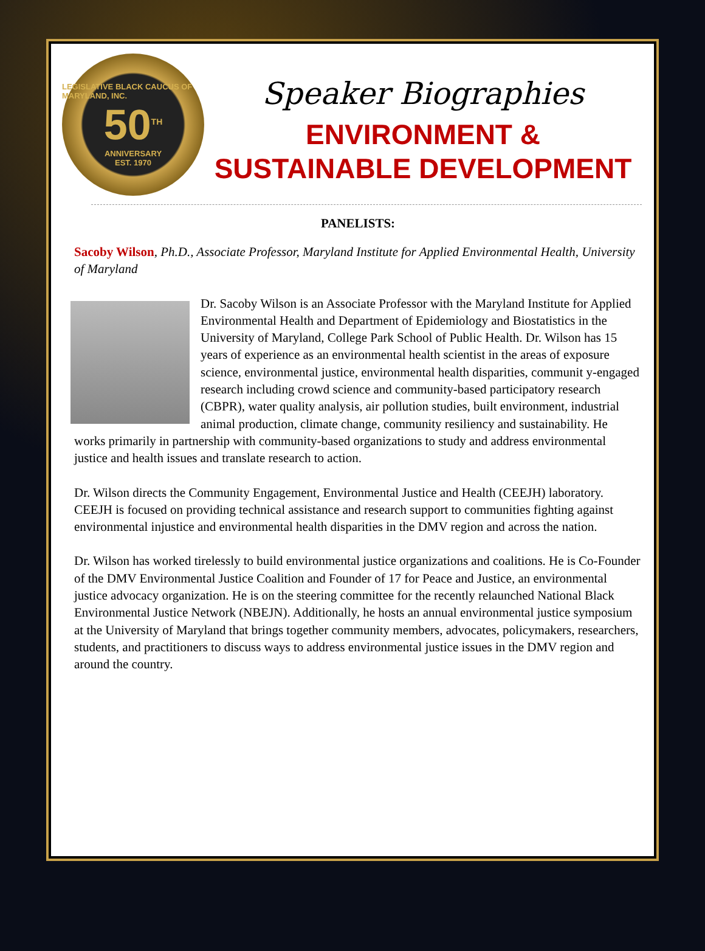LEGISLATIVE BLACK CAUCUS OF MARYLAND, INC.
50<sup>TH</sup>
ANNIVERSARY
EST. 1970
Speaker Biographies
ENVIRONMENT &
SUSTAINABLE DEVELOPMENT
PANELISTS:
Sacoby Wilson, Ph.D., Associate Professor, Maryland Institute for Applied Environmental Health, University of Maryland
Dr. Sacoby Wilson is an Associate Professor with the Maryland Institute for Applied Environmental Health and Department of Epidemiology and Biostatistics in the University of Maryland, College Park School of Public Health. Dr. Wilson has 15 years of experience as an environmental health scientist in the areas of exposure science, environmental justice, environmental health disparities, communit y-engaged research including crowd science and community-based participatory research (CBPR), water quality analysis, air pollution studies, built environment, industrial animal production, climate change, community resiliency and sustainability. He works primarily in partnership with community-based organizations to study and address environmental justice and health issues and translate research to action.
Dr. Wilson directs the Community Engagement, Environmental Justice and Health (CEEJH) laboratory. CEEJH is focused on providing technical assistance and research support to communities fighting against environmental injustice and environmental health disparities in the DMV region and across the nation.
Dr. Wilson has worked tirelessly to build environmental justice organizations and coalitions. He is Co-Founder of the DMV Environmental Justice Coalition and Founder of 17 for Peace and Justice, an environmental justice advocacy organization. He is on the steering committee for the recently relaunched National Black Environmental Justice Network (NBEJN). Additionally, he hosts an annual environmental justice symposium at the University of Maryland that brings together community members, advocates, policymakers, researchers, students, and practitioners to discuss ways to address environmental justice issues in the DMV region and around the country.